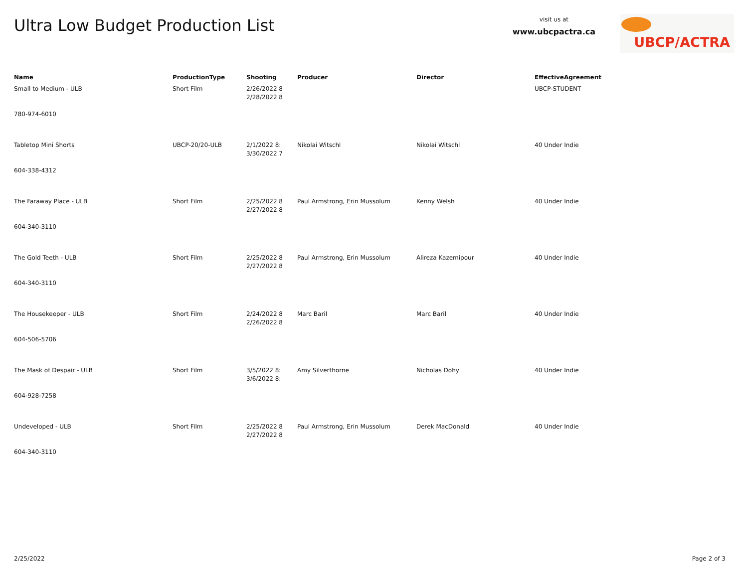Ultra Low Budget Production List
visit us at
www.ubcpactra.ca
UBCP/ACTRA
| Name | ProductionType | Shooting | Producer | Director | EffectiveAgreement |
| --- | --- | --- | --- | --- | --- |
| Small to Medium - ULB | Short Film | 2/26/2022 8 2/28/2022 8 | | | UBCP-STUDENT |
| 780-974-6010 | | | | | |
| Tabletop Mini Shorts | UBCP-20/20-ULB | 2/1/2022 8: 3/30/2022 7 | Nikolai Witschl | Nikolai Witschl | 40 Under Indie |
| 604-338-4312 | | | | | |
| The Faraway Place - ULB | Short Film | 2/25/2022 8 2/27/2022 8 | Paul Armstrong, Erin Mussolum | Kenny Welsh | 40 Under Indie |
| 604-340-3110 | | | | | |
| The Gold Teeth - ULB | Short Film | 2/25/2022 8 2/27/2022 8 | Paul Armstrong, Erin Mussolum | Alireza Kazemipour | 40 Under Indie |
| 604-340-3110 | | | | | |
| The Housekeeper - ULB | Short Film | 2/24/2022 8 2/26/2022 8 | Marc Baril | Marc Baril | 40 Under Indie |
| 604-506-5706 | | | | | |
| The Mask of Despair - ULB | Short Film | 3/5/2022 8: 3/6/2022 8: | Amy Silverthorne | Nicholas Dohy | 40 Under Indie |
| 604-928-7258 | | | | | |
| Undeveloped - ULB | Short Film | 2/25/2022 8 2/27/2022 8 | Paul Armstrong, Erin Mussolum | Derek MacDonald | 40 Under Indie |
| 604-340-3110 | | | | | |
2/25/2022 Page 2 of 3